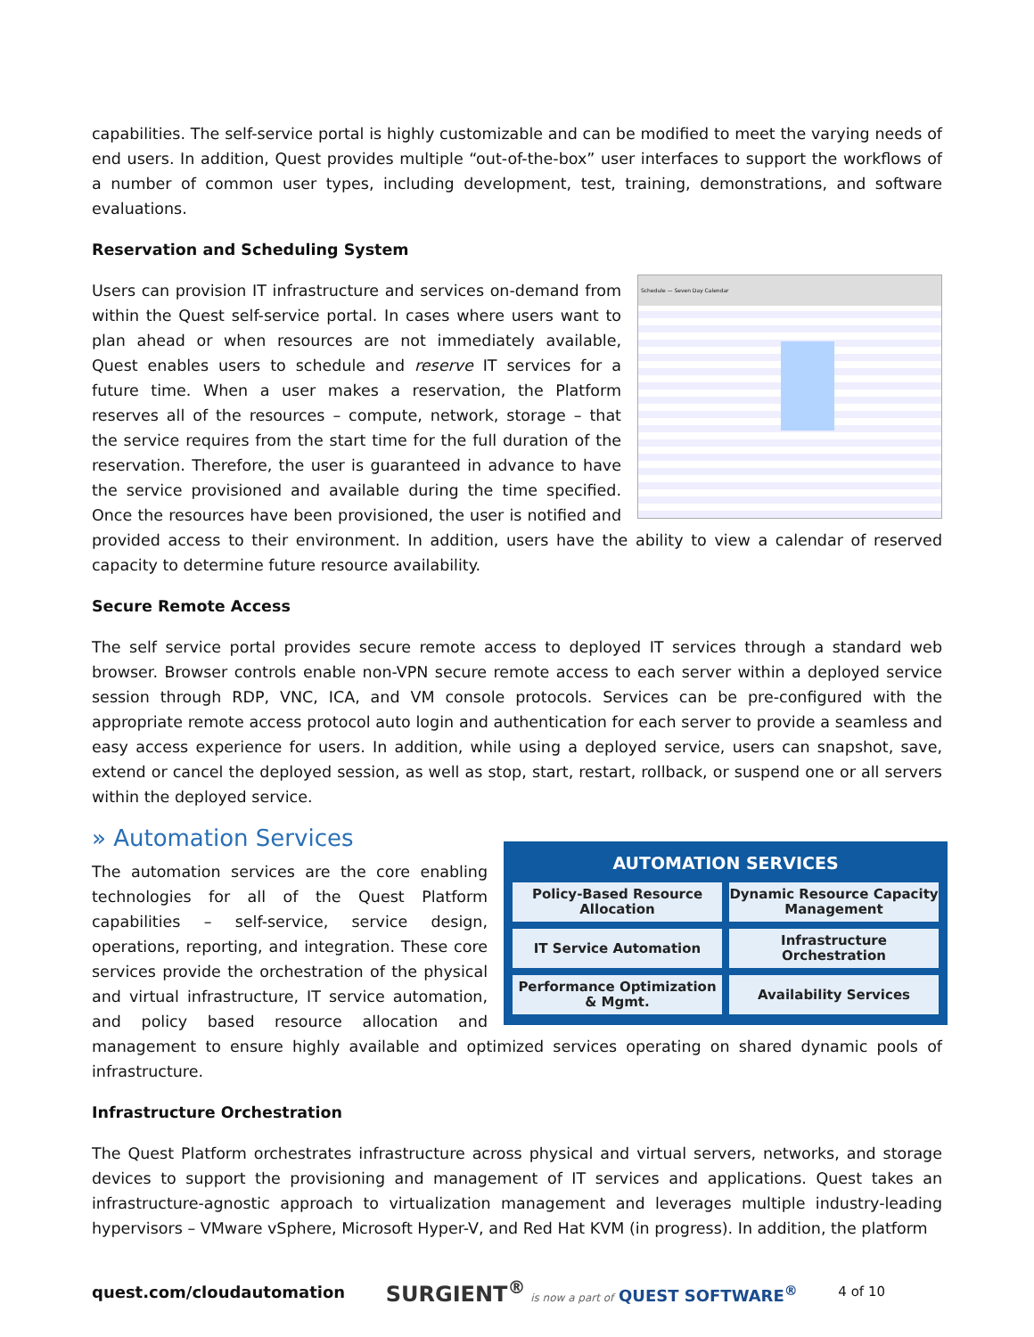capabilities. The self-service portal is highly customizable and can be modified to meet the varying needs of end users. In addition, Quest provides multiple “out-of-the-box” user interfaces to support the workflows of a number of common user types, including development, test, training, demonstrations, and software evaluations.
Reservation and Scheduling System
Schedule — Seven Day Calendar
Users can provision IT infrastructure and services on-demand from within the Quest self-service portal. In cases where users want to plan ahead or when resources are not immediately available, Quest enables users to schedule and reserve IT services for a future time. When a user makes a reservation, the Platform reserves all of the resources – compute, network, storage – that the service requires from the start time for the full duration of the reservation. Therefore, the user is guaranteed in advance to have the service provisioned and available during the time specified. Once the resources have been provisioned, the user is notified and provided access to their environment. In addition, users have the ability to view a calendar of reserved capacity to determine future resource availability.
Secure Remote Access
The self service portal provides secure remote access to deployed IT services through a standard web browser. Browser controls enable non-VPN secure remote access to each server within a deployed service session through RDP, VNC, ICA, and VM console protocols. Services can be pre-configured with the appropriate remote access protocol auto login and authentication for each server to provide a seamless and easy access experience for users. In addition, while using a deployed service, users can snapshot, save, extend or cancel the deployed session, as well as stop, start, restart, rollback, or suspend one or all servers within the deployed service.
» Automation Services
AUTOMATION SERVICES
Policy-Based Resource Allocation
Dynamic Resource Capacity Management
IT Service Automation
Infrastructure Orchestration
Performance Optimization & Mgmt.
Availability Services
The automation services are the core enabling technologies for all of the Quest Platform capabilities – self-service, service design, operations, reporting, and integration. These core services provide the orchestration of the physical and virtual infrastructure, IT service automation, and policy based resource allocation and management to ensure highly available and optimized services operating on shared dynamic pools of infrastructure.
Infrastructure Orchestration
The Quest Platform orchestrates infrastructure across physical and virtual servers, networks, and storage devices to support the provisioning and management of IT services and applications. Quest takes an infrastructure-agnostic approach to virtualization management and leverages multiple industry-leading hypervisors – VMware vSphere, Microsoft Hyper-V, and Red Hat KVM (in progress). In addition, the platform
quest.com/cloudautomation SURGIENT<sup>®</sup> is now a part of QUEST SOFTWARE<sup>®</sup> 4 of 10